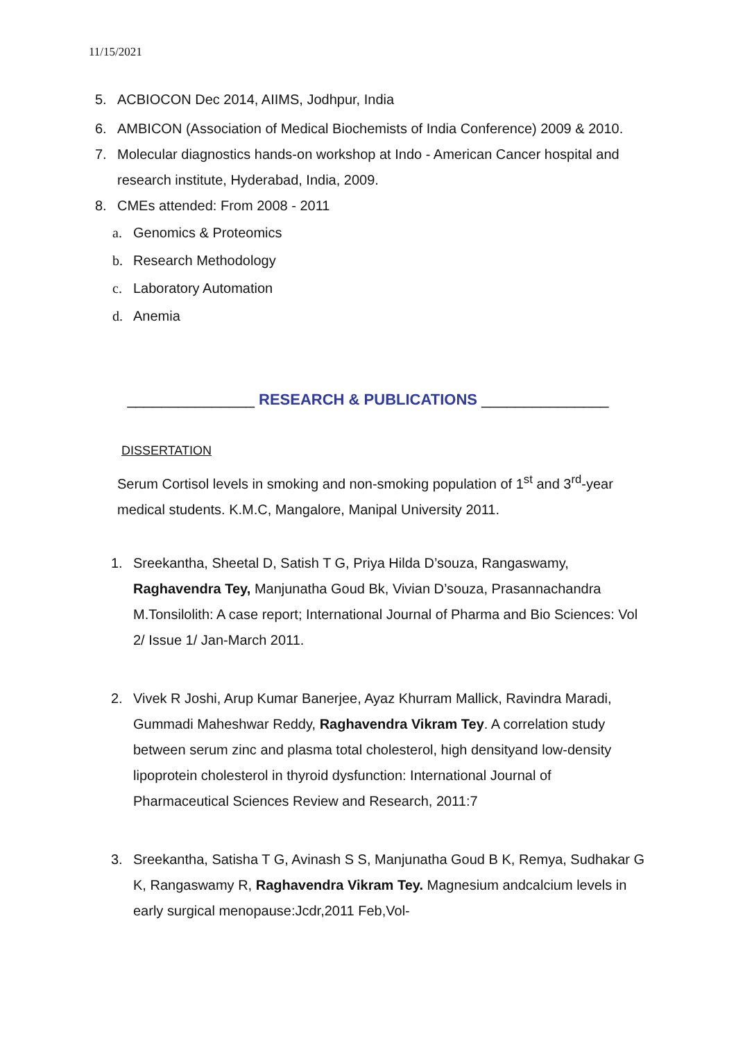11/15/2021
5. ACBIOCON Dec 2014, AIIMS, Jodhpur, India
6. AMBICON (Association of Medical Biochemists of India Conference) 2009 & 2010.
7. Molecular diagnostics hands-on workshop at Indo - American Cancer hospital and research institute, Hyderabad, India, 2009.
8. CMEs attended: From 2008 - 2011
a. Genomics & Proteomics
b. Research Methodology
c. Laboratory Automation
d. Anemia
_______________ RESEARCH & PUBLICATIONS _______________
DISSERTATION
Serum Cortisol levels in smoking and non-smoking population of 1<sup>st</sup> and 3<sup>rd</sup>-year medical students. K.M.C, Mangalore, Manipal University 2011.
1. Sreekantha, Sheetal D, Satish T G, Priya Hilda D’souza, Rangaswamy, Raghavendra Tey, Manjunatha Goud Bk, Vivian D’souza, Prasannachandra M.Tonsilolith: A case report; International Journal of Pharma and Bio Sciences: Vol 2/ Issue 1/ Jan-March 2011.
2. Vivek R Joshi, Arup Kumar Banerjee, Ayaz Khurram Mallick, Ravindra Maradi, Gummadi Maheshwar Reddy, Raghavendra Vikram Tey. A correlation study between serum zinc and plasma total cholesterol, high densityand low-density lipoprotein cholesterol in thyroid dysfunction: International Journal of Pharmaceutical Sciences Review and Research, 2011:7
3. Sreekantha, Satisha T G, Avinash S S, Manjunatha Goud B K, Remya, Sudhakar G K, Rangaswamy R, Raghavendra Vikram Tey. Magnesium andcalcium levels in early surgical menopause:Jcdr,2011 Feb,Vol-